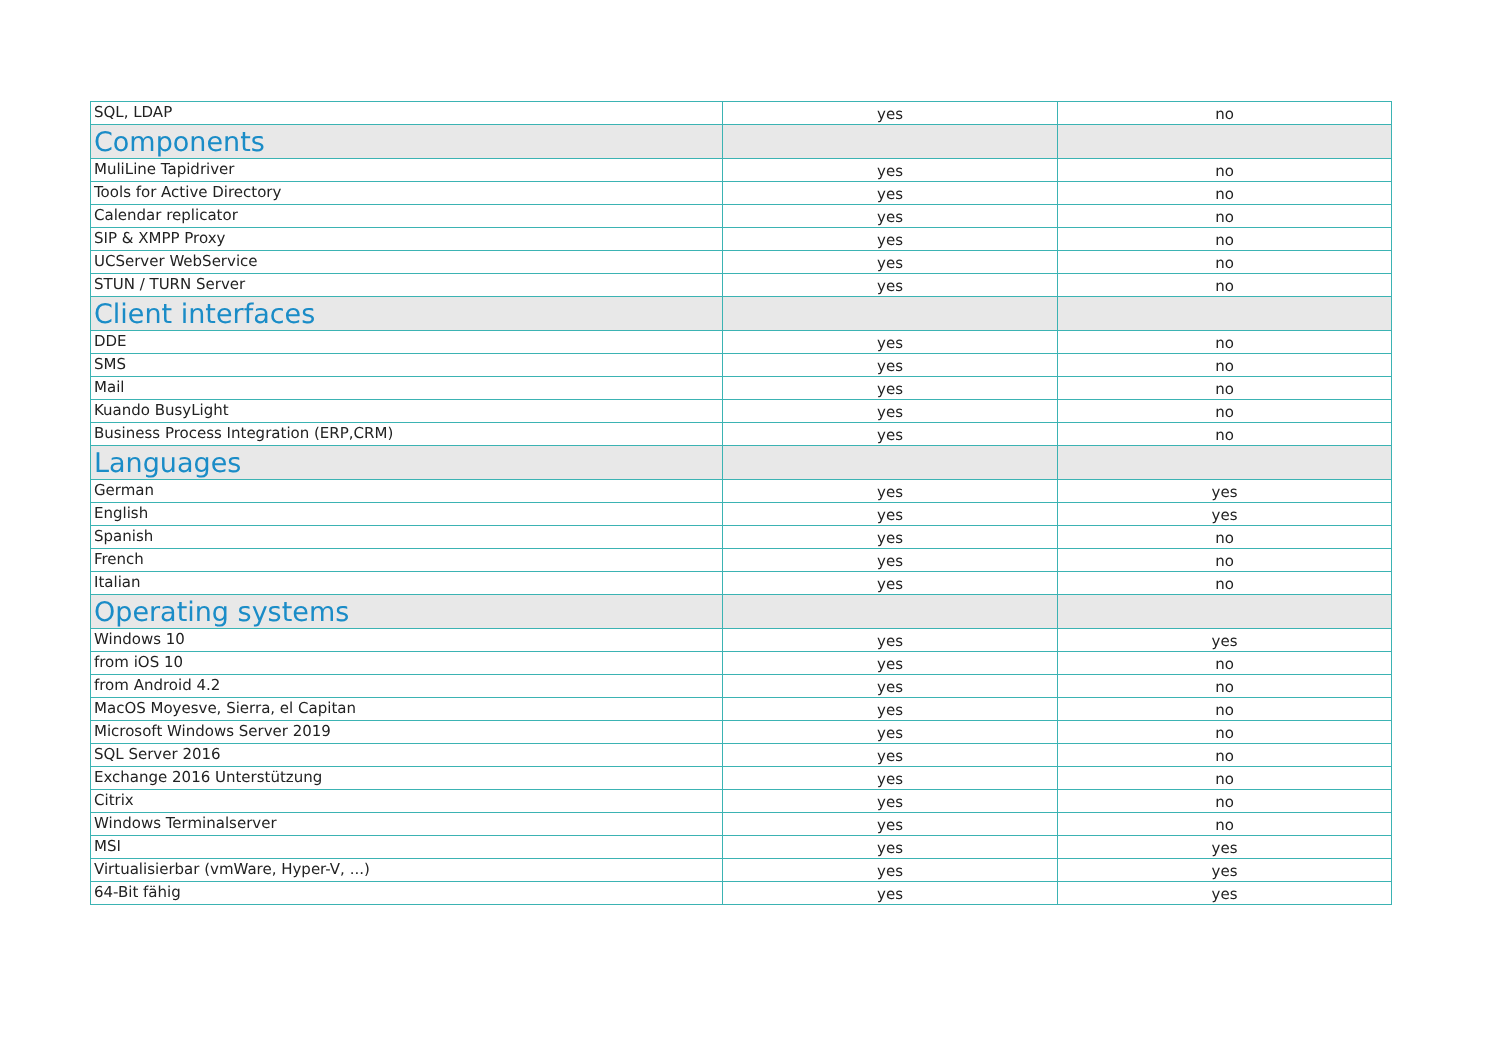| SQL, LDAP | yes | no |
| Components | | |
| MuliLine Tapidriver | yes | no |
| Tools for Active Directory | yes | no |
| Calendar replicator | yes | no |
| SIP & XMPP Proxy | yes | no |
| UCServer WebService | yes | no |
| STUN / TURN Server | yes | no |
| Client interfaces | | |
| DDE | yes | no |
| SMS | yes | no |
| Mail | yes | no |
| Kuando BusyLight | yes | no |
| Business Process Integration (ERP,CRM) | yes | no |
| Languages | | |
| German | yes | yes |
| English | yes | yes |
| Spanish | yes | no |
| French | yes | no |
| Italian | yes | no |
| Operating systems | | |
| Windows 10 | yes | yes |
| from iOS 10 | yes | no |
| from Android 4.2 | yes | no |
| MacOS Moyesve, Sierra, el Capitan | yes | no |
| Microsoft Windows Server 2019 | yes | no |
| SQL Server 2016 | yes | no |
| Exchange 2016 Unterstützung | yes | no |
| Citrix | yes | no |
| Windows Terminalserver | yes | no |
| MSI | yes | yes |
| Virtualisierbar (vmWare, Hyper-V, ...) | yes | yes |
| 64-Bit fähig | yes | yes |